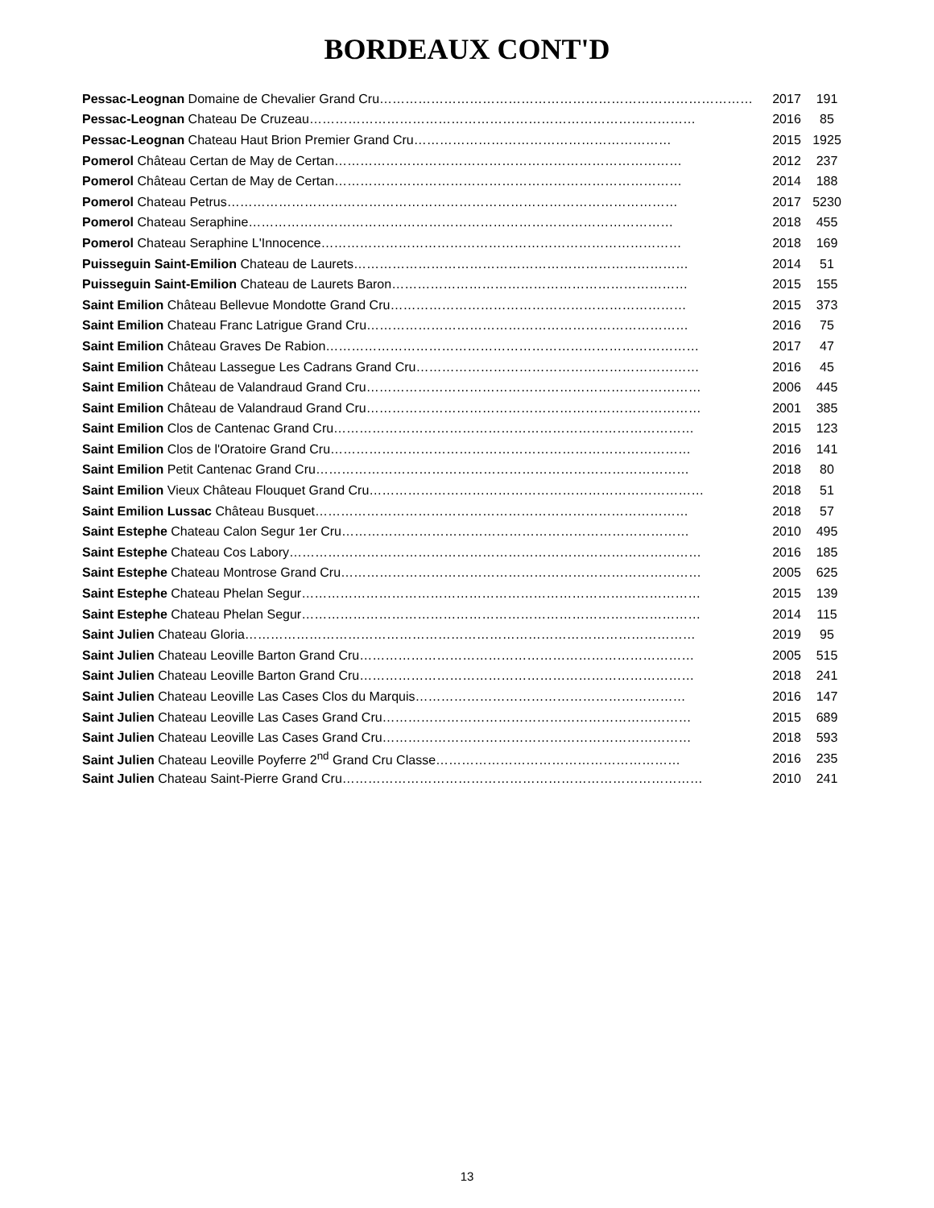BORDEAUX CONT'D
| Pessac-Leognan Domaine de Chevalier Grand Cru…………………………………………………………………………… | 2017 | 191 |
| Pessac-Leognan Chateau De Cruzeau……………………………………………………………………………… | 2016 | 85 |
| Pessac-Leognan Chateau Haut Brion Premier Grand Cru…………………………………………………… | 2015 | 1925 |
| Pomerol Château Certan de May de Certan……………………………………………………………………… | 2012 | 237 |
| Pomerol Château Certan de May de Certan……………………………………………………………………… | 2014 | 188 |
| Pomerol Chateau Petrus…………………………………………………………………………………………… | 2017 | 5230 |
| Pomerol Chateau Seraphine……………………………………………………………………………………… | 2018 | 455 |
| Pomerol Chateau Seraphine L'Innocence………………………………………………………………………… | 2018 | 169 |
| Puisseguin Saint-Emilion Chateau de Laurets…………………………………………………………………… | 2014 | 51 |
| Puisseguin Saint-Emilion Chateau de Laurets Baron…………………………………………………………… | 2015 | 155 |
| Saint Emilion Château Bellevue Mondotte Grand Cru…………………………………………………………… | 2015 | 373 |
| Saint Emilion Chateau Franc Latrigue Grand Cru………………………………………………………………… | 2016 | 75 |
| Saint Emilion Château Graves De Rabion…………………………………………………………………………… | 2017 | 47 |
| Saint Emilion Château Lassegue Les Cadrans Grand Cru………………………………………………………… | 2016 | 45 |
| Saint Emilion Château de Valandraud Grand Cru…………………………………………………………………… | 2006 | 445 |
| Saint Emilion Château de Valandraud Grand Cru…………………………………………………………………… | 2001 | 385 |
| Saint Emilion Clos de Cantenac Grand Cru………………………………………………………………………… | 2015 | 123 |
| Saint Emilion Clos de l'Oratoire Grand Cru………………………………………………………………………… | 2016 | 141 |
| Saint Emilion Petit Cantenac Grand Cru…………………………………………………………………………… | 2018 | 80 |
| Saint Emilion Vieux Château Flouquet Grand Cru…………………………………………………………………… | 2018 | 51 |
| Saint Emilion Lussac Château Busquet…………………………………………………………………………… | 2018 | 57 |
| Saint Estephe Chateau Calon Segur 1er Cru……………………………………………………………………… | 2010 | 495 |
| Saint Estephe Chateau Cos Labory…………………………………………………………………………………… | 2016 | 185 |
| Saint Estephe Chateau Montrose Grand Cru………………………………………………………………………… | 2005 | 625 |
| Saint Estephe Chateau Phelan Segur………………………………………………………………………………… | 2015 | 139 |
| Saint Estephe Chateau Phelan Segur………………………………………………………………………………… | 2014 | 115 |
| Saint Julien Chateau Gloria…………………………………………………………………………………………… | 2019 | 95 |
| Saint Julien Chateau Leoville Barton Grand Cru…………………………………………………………………… | 2005 | 515 |
| Saint Julien Chateau Leoville Barton Grand Cru…………………………………………………………………… | 2018 | 241 |
| Saint Julien Chateau Leoville Las Cases Clos du Marquis……………………………………………………… | 2016 | 147 |
| Saint Julien Chateau Leoville Las Cases Grand Cru……………………………………………………………… | 2015 | 689 |
| Saint Julien Chateau Leoville Las Cases Grand Cru……………………………………………………………… | 2018 | 593 |
| Saint Julien Chateau Leoville Poyferre 2<sup>nd</sup> Grand Cru Classe………………………………………………… | 2016 | 235 |
| Saint Julien Chateau Saint-Pierre Grand Cru………………………………………………………………………… | 2010 | 241 |
13